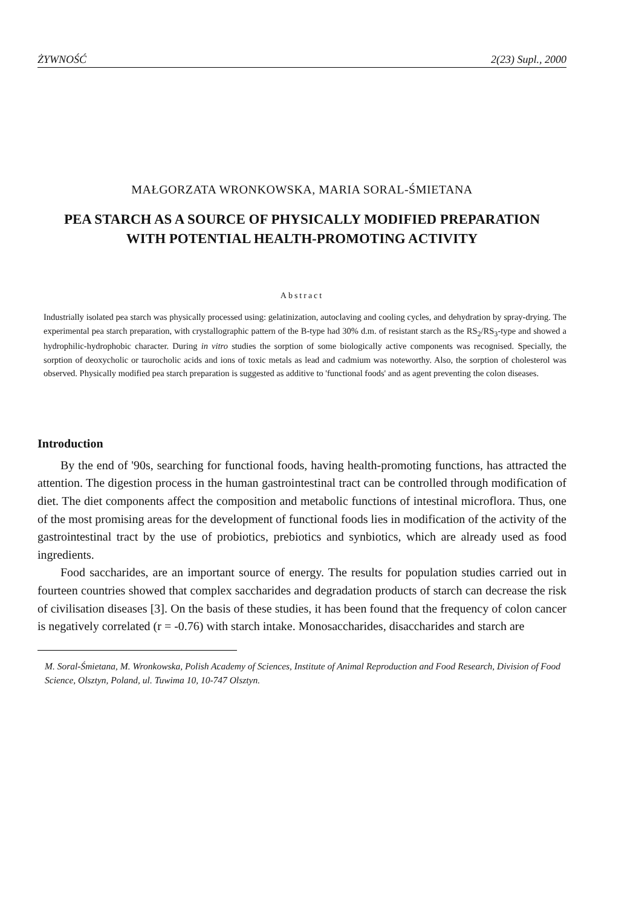ŻYWNOŚĆ 2(23) Supl., 2000
MAŁGORZATA WRONKOWSKA, MARIA SORAL-ŚMIETANA
PEA STARCH AS A SOURCE OF PHYSICALLY MODIFIED PREPARATION WITH POTENTIAL HEALTH-PROMOTING ACTIVITY
Abstract
Industrially isolated pea starch was physically processed using: gelatinization, autoclaving and cooling cycles, and dehydration by spray-drying. The experimental pea starch preparation, with crystallographic pattern of the B-type had 30% d.m. of resistant starch as the RS<sub>2</sub>/RS<sub>3</sub>-type and showed a hydrophilic-hydrophobic character. During in vitro studies the sorption of some biologically active components was recognised. Specially, the sorption of deoxycholic or taurocholic acids and ions of toxic metals as lead and cadmium was noteworthy. Also, the sorption of cholesterol was observed. Physically modified pea starch preparation is suggested as additive to 'functional foods' and as agent preventing the colon diseases.
Introduction
By the end of '90s, searching for functional foods, having health-promoting functions, has attracted the attention. The digestion process in the human gastrointestinal tract can be controlled through modification of diet. The diet components affect the composition and metabolic functions of intestinal microflora. Thus, one of the most promising areas for the development of functional foods lies in modification of the activity of the gastrointestinal tract by the use of probiotics, prebiotics and synbiotics, which are already used as food ingredients.
Food saccharides, are an important source of energy. The results for population studies carried out in fourteen countries showed that complex saccharides and degradation products of starch can decrease the risk of civilisation diseases [3]. On the basis of these studies, it has been found that the frequency of colon cancer is negatively correlated (r = -0.76) with starch intake. Monosaccharides, disaccharides and starch are
M. Soral-Śmietana, M. Wronkowska, Polish Academy of Sciences, Institute of Animal Reproduction and Food Research, Division of Food Science, Olsztyn, Poland, ul. Tuwima 10, 10-747 Olsztyn.